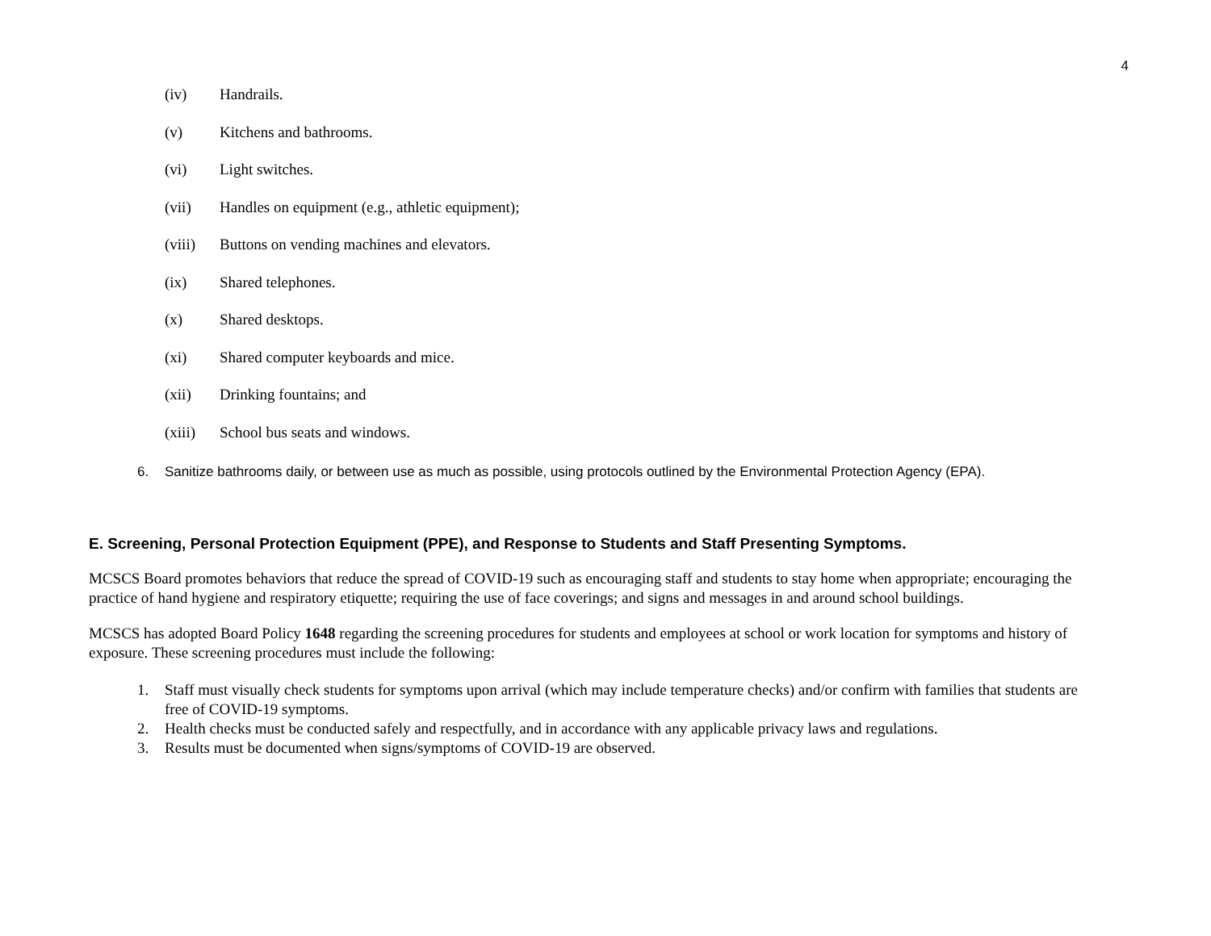4
(iv) Handrails.
(v) Kitchens and bathrooms.
(vi) Light switches.
(vii) Handles on equipment (e.g., athletic equipment);
(viii) Buttons on vending machines and elevators.
(ix) Shared telephones.
(x) Shared desktops.
(xi) Shared computer keyboards and mice.
(xii) Drinking fountains; and
(xiii) School bus seats and windows.
6. Sanitize bathrooms daily, or between use as much as possible, using protocols outlined by the Environmental Protection Agency (EPA).
E. Screening, Personal Protection Equipment (PPE), and Response to Students and Staff Presenting Symptoms.
MCSCS Board promotes behaviors that reduce the spread of COVID-19 such as encouraging staff and students to stay home when appropriate; encouraging the practice of hand hygiene and respiratory etiquette; requiring the use of face coverings; and signs and messages in and around school buildings.
MCSCS has adopted Board Policy 1648 regarding the screening procedures for students and employees at school or work location for symptoms and history of exposure. These screening procedures must include the following:
1. Staff must visually check students for symptoms upon arrival (which may include temperature checks) and/or confirm with families that students are free of COVID-19 symptoms.
2. Health checks must be conducted safely and respectfully, and in accordance with any applicable privacy laws and regulations.
3. Results must be documented when signs/symptoms of COVID-19 are observed.